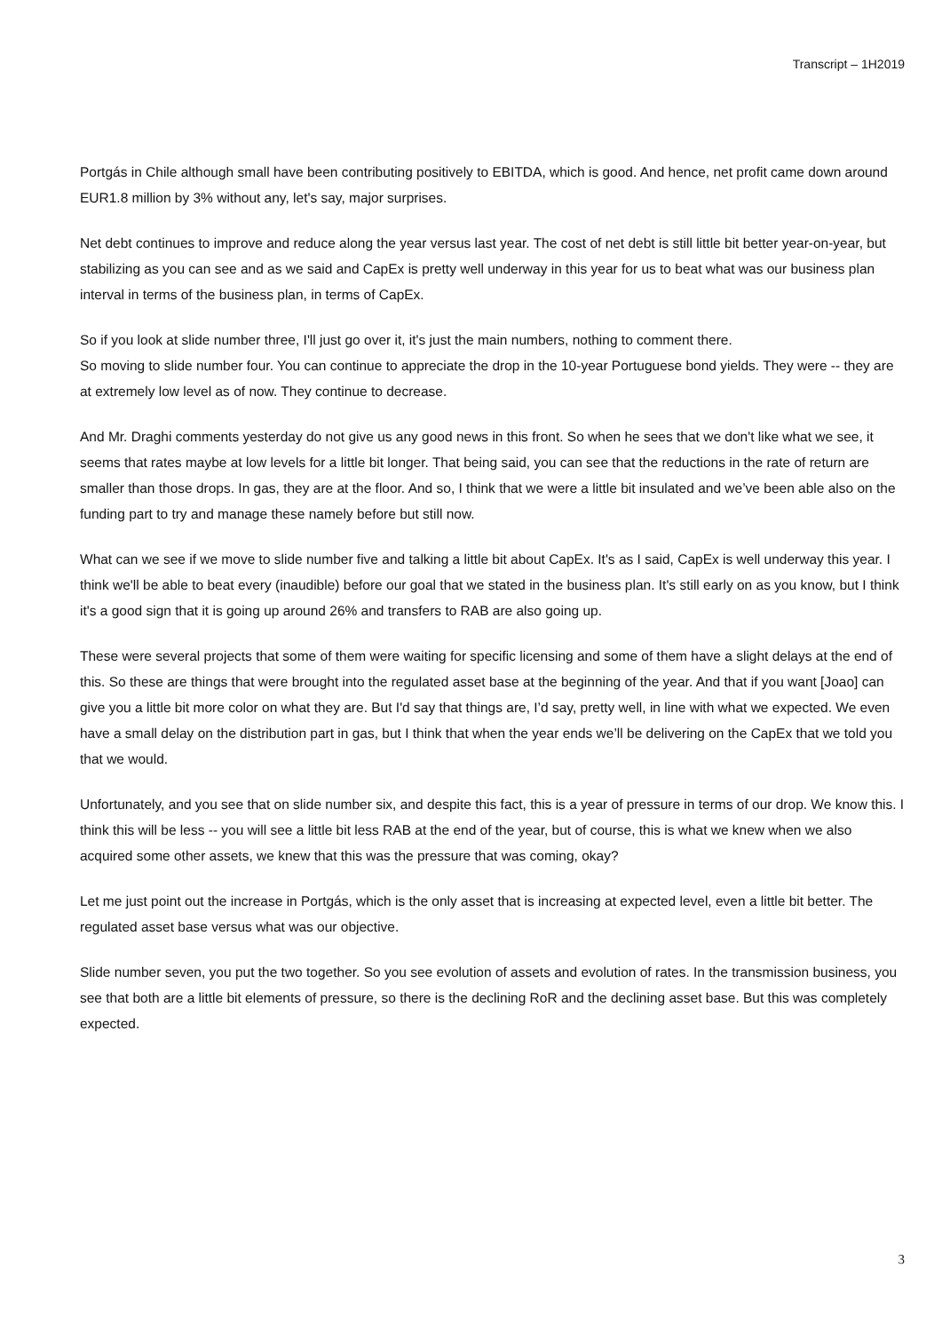Transcript – 1H2019
Portgás in Chile although small have been contributing positively to EBITDA, which is good. And hence, net profit came down around EUR1.8 million by 3% without any, let's say, major surprises.
Net debt continues to improve and reduce along the year versus last year. The cost of net debt is still little bit better year-on-year, but stabilizing as you can see and as we said and CapEx is pretty well underway in this year for us to beat what was our business plan interval in terms of the business plan, in terms of CapEx.
So if you look at slide number three, I'll just go over it, it's just the main numbers, nothing to comment there.
So moving to slide number four. You can continue to appreciate the drop in the 10-year Portuguese bond yields. They were -- they are at extremely low level as of now. They continue to decrease.
And Mr. Draghi comments yesterday do not give us any good news in this front. So when he sees that we don't like what we see, it seems that rates maybe at low levels for a little bit longer. That being said, you can see that the reductions in the rate of return are smaller than those drops. In gas, they are at the floor. And so, I think that we were a little bit insulated and we’ve been able also on the funding part to try and manage these namely before but still now.
What can we see if we move to slide number five and talking a little bit about CapEx. It's as I said, CapEx is well underway this year. I think we'll be able to beat every (inaudible) before our goal that we stated in the business plan. It's still early on as you know, but I think it's a good sign that it is going up around 26% and transfers to RAB are also going up.
These were several projects that some of them were waiting for specific licensing and some of them have a slight delays at the end of this. So these are things that were brought into the regulated asset base at the beginning of the year. And that if you want [Joao] can give you a little bit more color on what they are. But I'd say that things are, I’d say, pretty well, in line with what we expected. We even have a small delay on the distribution part in gas, but I think that when the year ends we’ll be delivering on the CapEx that we told you that we would.
Unfortunately, and you see that on slide number six, and despite this fact, this is a year of pressure in terms of our drop. We know this. I think this will be less -- you will see a little bit less RAB at the end of the year, but of course, this is what we knew when we also acquired some other assets, we knew that this was the pressure that was coming, okay?
Let me just point out the increase in Portgás, which is the only asset that is increasing at expected level, even a little bit better. The regulated asset base versus what was our objective.
Slide number seven, you put the two together. So you see evolution of assets and evolution of rates. In the transmission business, you see that both are a little bit elements of pressure, so there is the declining RoR and the declining asset base. But this was completely expected.
3